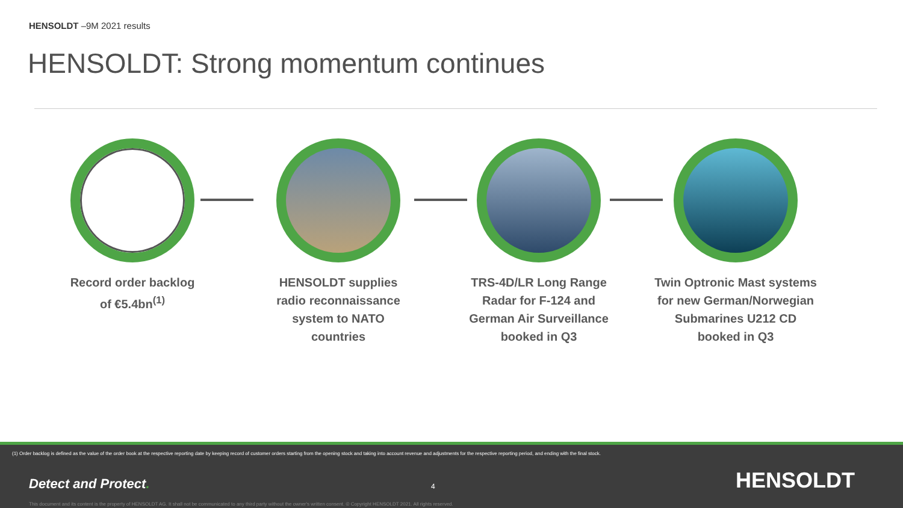HENSOLDT –9M 2021 results
HENSOLDT: Strong momentum continues
Record order backlog
of €5.4bn<sup>(1)</sup>
HENSOLDT supplies
radio reconnaissance
system to NATO
countries
TRS-4D/LR Long Range
Radar for F-124 and
German Air Surveillance
booked in Q3
Twin Optronic Mast systems
for new German/Norwegian
Submarines U212 CD
booked in Q3
(1) Order backlog is defined as the value of the order book at the respective reporting date by keeping record of customer orders starting from the opening stock and taking into account revenue and adjustments for the respective reporting period, and ending with the final stock.
Detect and Protect. 4 HENSOLDT
This document and its content is the property of HENSOLDT AG. It shall not be communicated to any third party without the owner's written consent. © Copyright HENSOLDT 2021. All rights reserved.